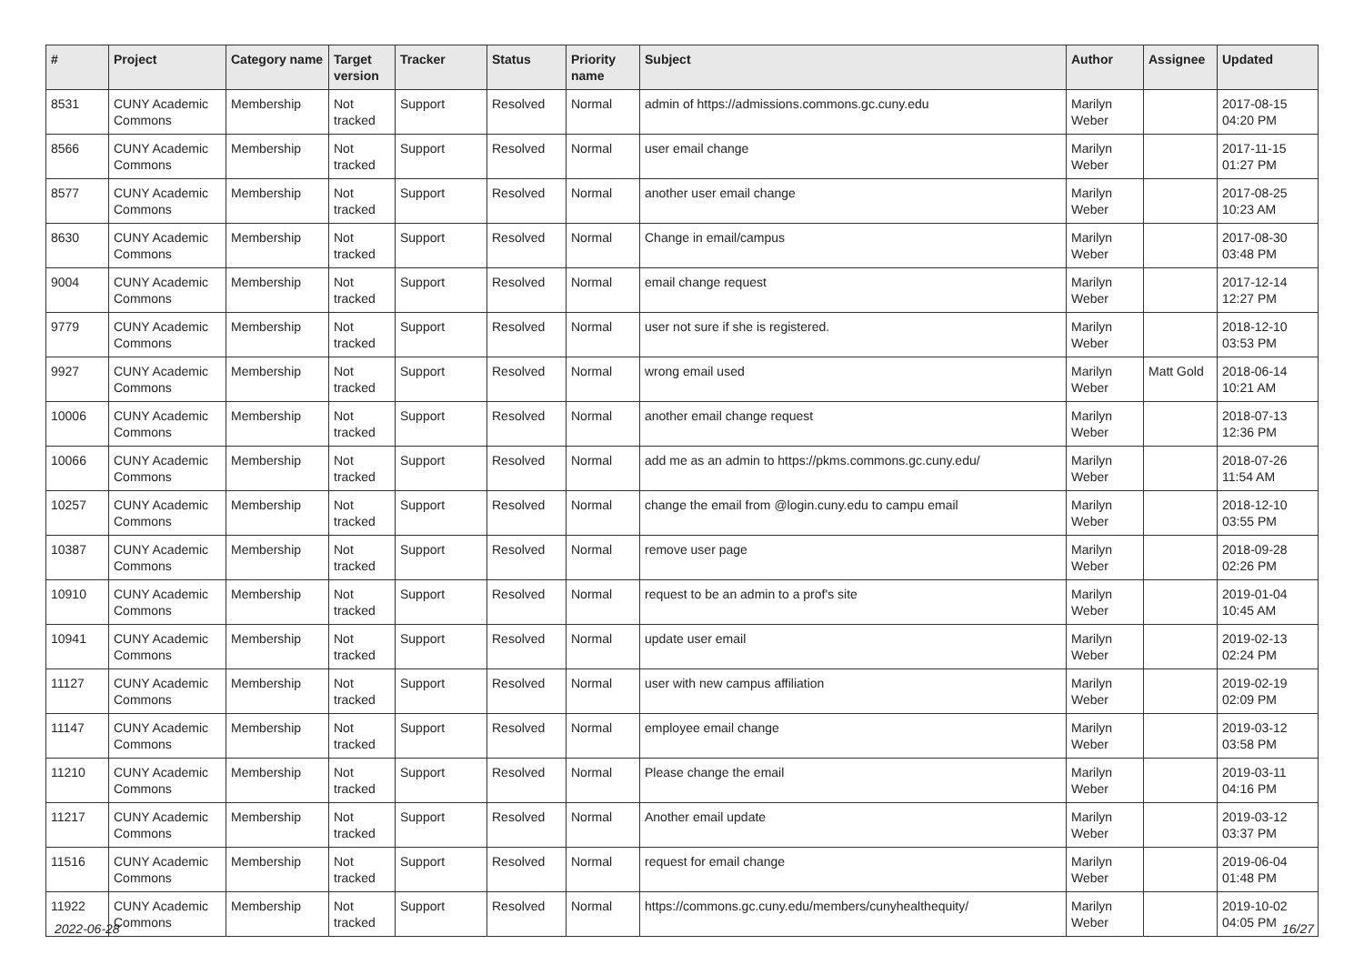| # | Project | Category name | Target version | Tracker | Status | Priority name | Subject | Author | Assignee | Updated |
| --- | --- | --- | --- | --- | --- | --- | --- | --- | --- | --- |
| 8531 | CUNY Academic Commons | Membership | Not tracked | Support | Resolved | Normal | admin of https://admissions.commons.gc.cuny.edu | Marilyn Weber | | 2017-08-15 04:20 PM |
| 8566 | CUNY Academic Commons | Membership | Not tracked | Support | Resolved | Normal | user email change | Marilyn Weber | | 2017-11-15 01:27 PM |
| 8577 | CUNY Academic Commons | Membership | Not tracked | Support | Resolved | Normal | another user email change | Marilyn Weber | | 2017-08-25 10:23 AM |
| 8630 | CUNY Academic Commons | Membership | Not tracked | Support | Resolved | Normal | Change in email/campus | Marilyn Weber | | 2017-08-30 03:48 PM |
| 9004 | CUNY Academic Commons | Membership | Not tracked | Support | Resolved | Normal | email change request | Marilyn Weber | | 2017-12-14 12:27 PM |
| 9779 | CUNY Academic Commons | Membership | Not tracked | Support | Resolved | Normal | user not sure if she is registered. | Marilyn Weber | | 2018-12-10 03:53 PM |
| 9927 | CUNY Academic Commons | Membership | Not tracked | Support | Resolved | Normal | wrong email used | Marilyn Weber | Matt Gold | 2018-06-14 10:21 AM |
| 10006 | CUNY Academic Commons | Membership | Not tracked | Support | Resolved | Normal | another email change request | Marilyn Weber | | 2018-07-13 12:36 PM |
| 10066 | CUNY Academic Commons | Membership | Not tracked | Support | Resolved | Normal | add me as an admin to https://pkms.commons.gc.cuny.edu/ | Marilyn Weber | | 2018-07-26 11:54 AM |
| 10257 | CUNY Academic Commons | Membership | Not tracked | Support | Resolved | Normal | change the email from @login.cuny.edu to campu email | Marilyn Weber | | 2018-12-10 03:55 PM |
| 10387 | CUNY Academic Commons | Membership | Not tracked | Support | Resolved | Normal | remove user page | Marilyn Weber | | 2018-09-28 02:26 PM |
| 10910 | CUNY Academic Commons | Membership | Not tracked | Support | Resolved | Normal | request to be an admin to a prof's site | Marilyn Weber | | 2019-01-04 10:45 AM |
| 10941 | CUNY Academic Commons | Membership | Not tracked | Support | Resolved | Normal | update user email | Marilyn Weber | | 2019-02-13 02:24 PM |
| 11127 | CUNY Academic Commons | Membership | Not tracked | Support | Resolved | Normal | user with new campus affiliation | Marilyn Weber | | 2019-02-19 02:09 PM |
| 11147 | CUNY Academic Commons | Membership | Not tracked | Support | Resolved | Normal | employee email change | Marilyn Weber | | 2019-03-12 03:58 PM |
| 11210 | CUNY Academic Commons | Membership | Not tracked | Support | Resolved | Normal | Please change the email | Marilyn Weber | | 2019-03-11 04:16 PM |
| 11217 | CUNY Academic Commons | Membership | Not tracked | Support | Resolved | Normal | Another email update | Marilyn Weber | | 2019-03-12 03:37 PM |
| 11516 | CUNY Academic Commons | Membership | Not tracked | Support | Resolved | Normal | request for email change | Marilyn Weber | | 2019-06-04 01:48 PM |
| 11922 | CUNY Academic Commons | Membership | Not tracked | Support | Resolved | Normal | https://commons.gc.cuny.edu/members/cunyhealthequity/ | Marilyn Weber | | 2019-10-02 04:05 PM |
2022-06-28 16/27